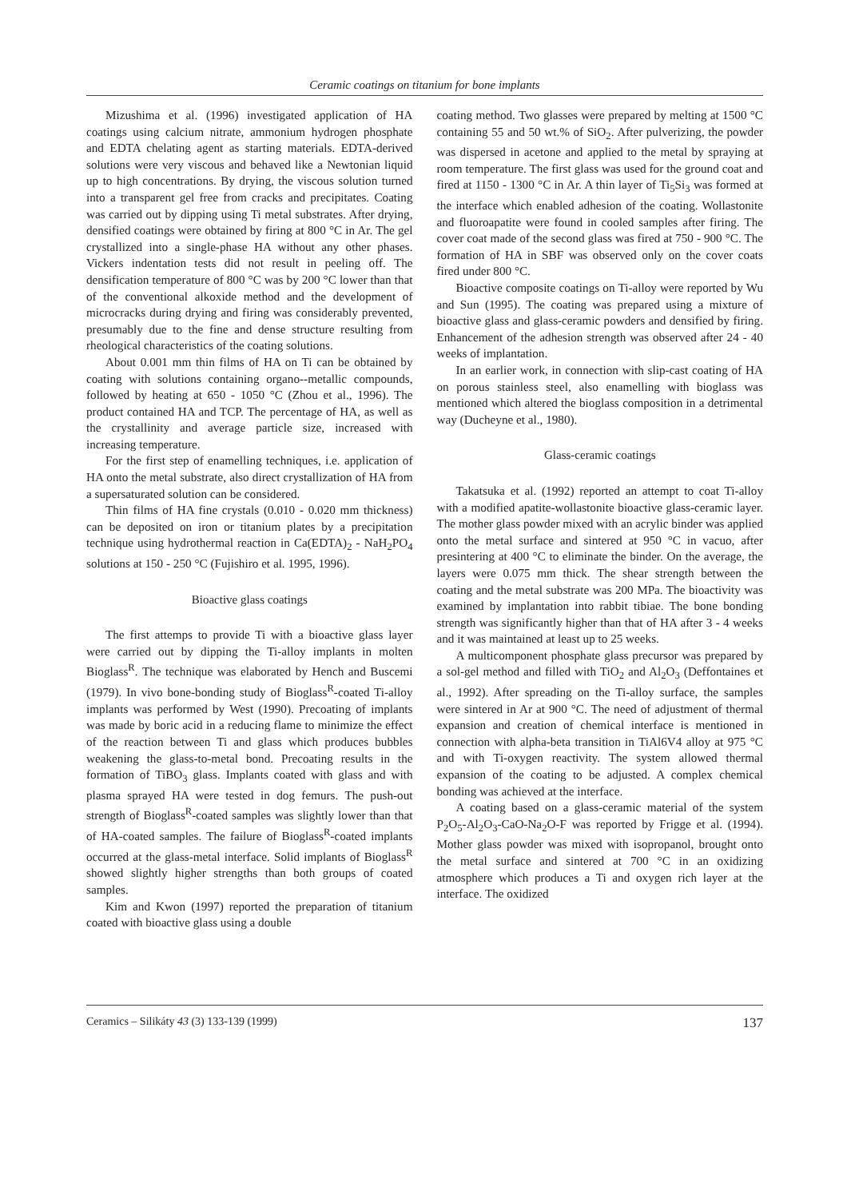Ceramic coatings on titanium for bone implants
Mizushima et al. (1996) investigated application of HA coatings using calcium nitrate, ammonium hydrogen phosphate and EDTA chelating agent as starting materials. EDTA-derived solutions were very viscous and behaved like a Newtonian liquid up to high concentrations. By drying, the viscous solution turned into a transparent gel free from cracks and precipitates. Coating was carried out by dipping using Ti metal substrates. After drying, densified coatings were obtained by firing at 800 °C in Ar. The gel crystallized into a single-phase HA without any other phases. Vickers indentation tests did not result in peeling off. The densification temperature of 800 °C was by 200 °C lower than that of the conventional alkoxide method and the development of microcracks during drying and firing was considerably prevented, presumably due to the fine and dense structure resulting from rheological characteristics of the coating solutions.
About 0.001 mm thin films of HA on Ti can be obtained by coating with solutions containing organo--metallic compounds, followed by heating at 650 - 1050 °C (Zhou et al., 1996). The product contained HA and TCP. The percentage of HA, as well as the crystallinity and average particle size, increased with increasing temperature.
For the first step of enamelling techniques, i.e. application of HA onto the metal substrate, also direct crystallization of HA from a supersaturated solution can be considered.
Thin films of HA fine crystals (0.010 - 0.020 mm thickness) can be deposited on iron or titanium plates by a precipitation technique using hydrothermal reaction in Ca(EDTA)<sub>2</sub> - NaH<sub>2</sub>PO<sub>4</sub> solutions at 150 - 250 °C (Fujishiro et al. 1995, 1996).
Bioactive glass coatings
The first attemps to provide Ti with a bioactive glass layer were carried out by dipping the Ti-alloy implants in molten Bioglass<sup>R</sup>. The technique was elaborated by Hench and Buscemi (1979). In vivo bone-bonding study of Bioglass<sup>R</sup>-coated Ti-alloy implants was performed by West (1990). Precoating of implants was made by boric acid in a reducing flame to minimize the effect of the reaction between Ti and glass which produces bubbles weakening the glass-to-metal bond. Precoating results in the formation of TiBO<sub>3</sub> glass. Implants coated with glass and with plasma sprayed HA were tested in dog femurs. The push-out strength of Bioglass<sup>R</sup>-coated samples was slightly lower than that of HA-coated samples. The failure of Bioglass<sup>R</sup>-coated implants occurred at the glass-metal interface. Solid implants of Bioglass<sup>R</sup> showed slightly higher strengths than both groups of coated samples.
Kim and Kwon (1997) reported the preparation of titanium coated with bioactive glass using a double
coating method. Two glasses were prepared by melting at 1500 °C containing 55 and 50 wt.% of SiO<sub>2</sub>. After pulverizing, the powder was dispersed in acetone and applied to the metal by spraying at room temperature. The first glass was used for the ground coat and fired at 1150 - 1300 °C in Ar. A thin layer of Ti<sub>5</sub>Si<sub>3</sub> was formed at the interface which enabled adhesion of the coating. Wollastonite and fluoroapatite were found in cooled samples after firing. The cover coat made of the second glass was fired at 750 - 900 °C. The formation of HA in SBF was observed only on the cover coats fired under 800 °C.
Bioactive composite coatings on Ti-alloy were reported by Wu and Sun (1995). The coating was prepared using a mixture of bioactive glass and glass-ceramic powders and densified by firing. Enhancement of the adhesion strength was observed after 24 - 40 weeks of implantation.
In an earlier work, in connection with slip-cast coating of HA on porous stainless steel, also enamelling with bioglass was mentioned which altered the bioglass composition in a detrimental way (Ducheyne et al., 1980).
Glass-ceramic coatings
Takatsuka et al. (1992) reported an attempt to coat Ti-alloy with a modified apatite-wollastonite bioactive glass-ceramic layer. The mother glass powder mixed with an acrylic binder was applied onto the metal surface and sintered at 950 °C in vacuo, after presintering at 400 °C to eliminate the binder. On the average, the layers were 0.075 mm thick. The shear strength between the coating and the metal substrate was 200 MPa. The bioactivity was examined by implantation into rabbit tibiae. The bone bonding strength was significantly higher than that of HA after 3 - 4 weeks and it was maintained at least up to 25 weeks.
A multicomponent phosphate glass precursor was prepared by a sol-gel method and filled with TiO<sub>2</sub> and Al<sub>2</sub>O<sub>3</sub> (Deffontaines et al., 1992). After spreading on the Ti-alloy surface, the samples were sintered in Ar at 900 °C. The need of adjustment of thermal expansion and creation of chemical interface is mentioned in connection with alpha-beta transition in TiAl6V4 alloy at 975 °C and with Ti-oxygen reactivity. The system allowed thermal expansion of the coating to be adjusted. A complex chemical bonding was achieved at the interface.
A coating based on a glass-ceramic material of the system P<sub>2</sub>O<sub>5</sub>-Al<sub>2</sub>O<sub>3</sub>-CaO-Na<sub>2</sub>O-F was reported by Frigge et al. (1994). Mother glass powder was mixed with isopropanol, brought onto the metal surface and sintered at 700 °C in an oxidizing atmosphere which produces a Ti and oxygen rich layer at the interface. The oxidized
Ceramics – Silikáty 43 (3) 133-139 (1999) 137